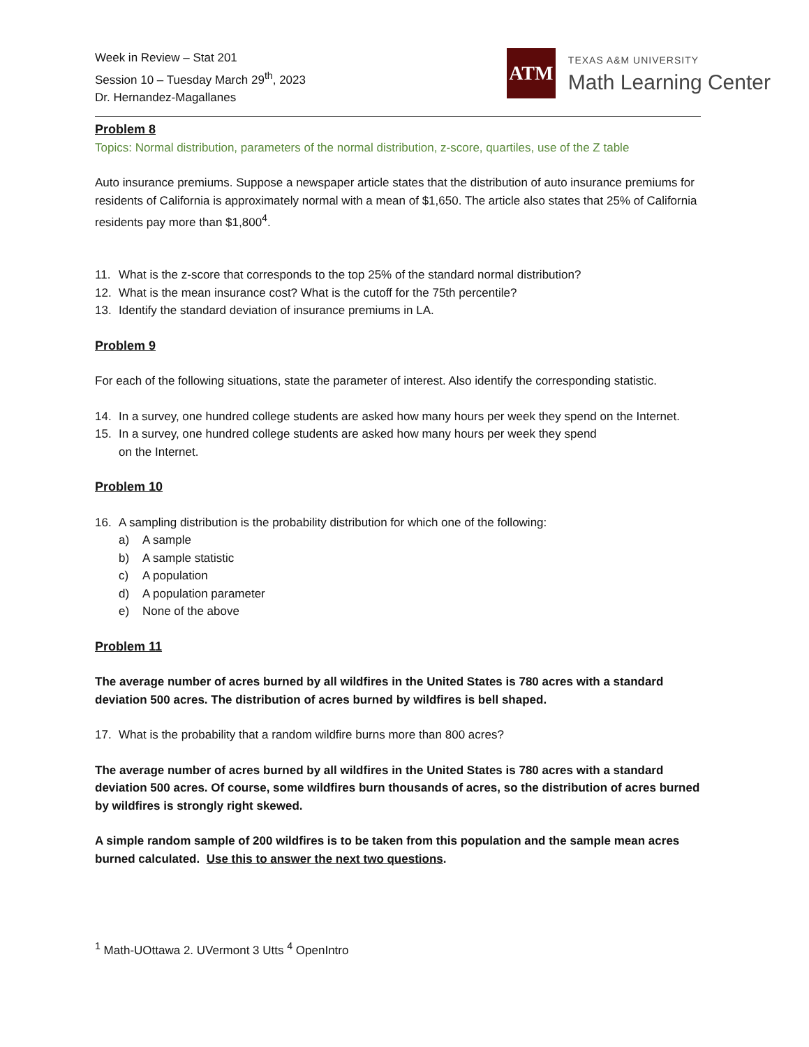Week in Review – Stat 201
Session 10 – Tuesday March 29<sup>th</sup>, 2023
Dr. Hernandez-Magallanes
ATM
TEXAS A&M UNIVERSITY
Math Learning Center
Problem 8
Topics: Normal distribution, parameters of the normal distribution, z-score, quartiles, use of the Z table
Auto insurance premiums. Suppose a newspaper article states that the distribution of auto insurance premiums for residents of California is approximately normal with a mean of $1,650. The article also states that 25% of California residents pay more than $1,800<sup>4</sup>.
11. What is the z-score that corresponds to the top 25% of the standard normal distribution?
12. What is the mean insurance cost? What is the cutoff for the 75th percentile?
13. Identify the standard deviation of insurance premiums in LA.
Problem 9
For each of the following situations, state the parameter of interest. Also identify the corresponding statistic.
14. In a survey, one hundred college students are asked how many hours per week they spend on the Internet.
15. In a survey, one hundred college students are asked how many hours per week they spend
on the Internet.
Problem 10
16. A sampling distribution is the probability distribution for which one of the following:
a) A sample
b) A sample statistic
c) A population
d) A population parameter
e) None of the above
Problem 11
The average number of acres burned by all wildfires in the United States is 780 acres with a standard deviation 500 acres. The distribution of acres burned by wildfires is bell shaped.
17. What is the probability that a random wildfire burns more than 800 acres?
The average number of acres burned by all wildfires in the United States is 780 acres with a standard deviation 500 acres. Of course, some wildfires burn thousands of acres, so the distribution of acres burned by wildfires is strongly right skewed.
A simple random sample of 200 wildfires is to be taken from this population and the sample mean acres burned calculated. Use this to answer the next two questions.
<sup>1</sup> Math-UOttawa 2. UVermont 3 Utts <sup>4</sup> OpenIntro